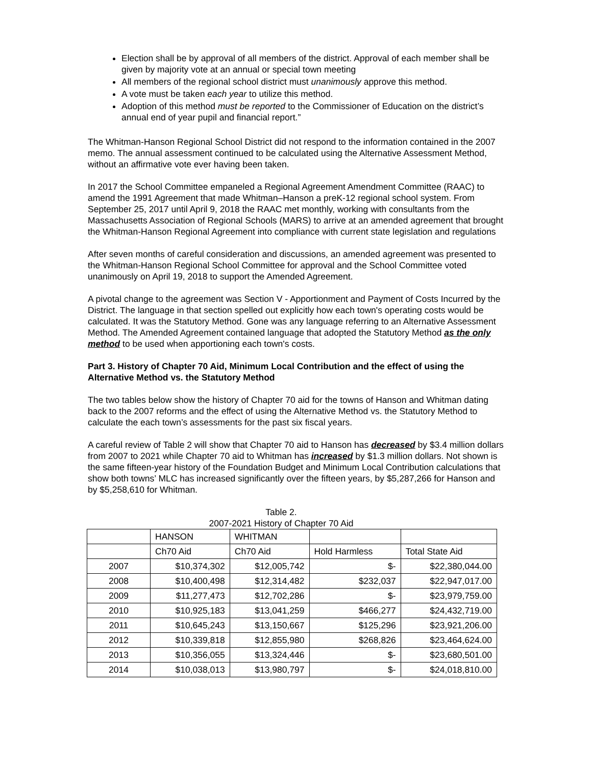Election shall be by approval of all members of the district. Approval of each member shall be given by majority vote at an annual or special town meeting
All members of the regional school district must unanimously approve this method.
A vote must be taken each year to utilize this method.
Adoption of this method must be reported to the Commissioner of Education on the district’s annual end of year pupil and financial report.”
The Whitman-Hanson Regional School District did not respond to the information contained in the 2007 memo. The annual assessment continued to be calculated using the Alternative Assessment Method, without an affirmative vote ever having been taken.
In 2017 the School Committee empaneled a Regional Agreement Amendment Committee (RAAC) to amend the 1991 Agreement that made Whitman–Hanson a preK-12 regional school system. From September 25, 2017 until April 9, 2018 the RAAC met monthly, working with consultants from the Massachusetts Association of Regional Schools (MARS) to arrive at an amended agreement that brought the Whitman-Hanson Regional Agreement into compliance with current state legislation and regulations
After seven months of careful consideration and discussions, an amended agreement was presented to the Whitman-Hanson Regional School Committee for approval and the School Committee voted unanimously on April 19, 2018 to support the Amended Agreement.
A pivotal change to the agreement was Section V - Apportionment and Payment of Costs Incurred by the District. The language in that section spelled out explicitly how each town's operating costs would be calculated. It was the Statutory Method. Gone was any language referring to an Alternative Assessment Method. The Amended Agreement contained language that adopted the Statutory Method as the only method to be used when apportioning each town's costs.
Part 3. History of Chapter 70 Aid, Minimum Local Contribution and the effect of using the Alternative Method vs. the Statutory Method
The two tables below show the history of Chapter 70 aid for the towns of Hanson and Whitman dating back to the 2007 reforms and the effect of using the Alternative Method vs. the Statutory Method to calculate the each town’s assessments for the past six fiscal years.
A careful review of Table 2 will show that Chapter 70 aid to Hanson has decreased by $3.4 million dollars from 2007 to 2021 while Chapter 70 aid to Whitman has increased by $1.3 million dollars. Not shown is the same fifteen-year history of the Foundation Budget and Minimum Local Contribution calculations that show both towns’ MLC has increased significantly over the fifteen years, by $5,287,266 for Hanson and by $5,258,610 for Whitman.
Table 2.
2007-2021 History of Chapter 70 Aid
| | HANSON | WHITMAN | | |
| | Ch70 Aid | Ch70 Aid | Hold Harmless | Total State Aid |
| 2007 | $10,374,302 | $12,005,742 | $- | $22,380,044.00 |
| 2008 | $10,400,498 | $12,314,482 | $232,037 | $22,947,017.00 |
| 2009 | $11,277,473 | $12,702,286 | $- | $23,979,759.00 |
| 2010 | $10,925,183 | $13,041,259 | $466,277 | $24,432,719.00 |
| 2011 | $10,645,243 | $13,150,667 | $125,296 | $23,921,206.00 |
| 2012 | $10,339,818 | $12,855,980 | $268,826 | $23,464,624.00 |
| 2013 | $10,356,055 | $13,324,446 | $- | $23,680,501.00 |
| 2014 | $10,038,013 | $13,980,797 | $- | $24,018,810.00 |